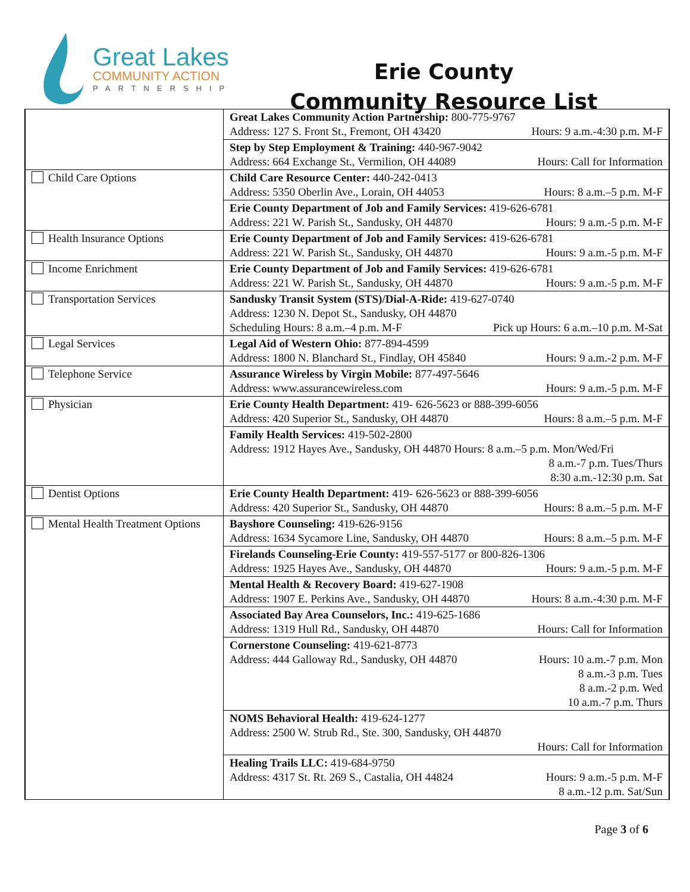Great Lakes
COMMUNITY ACTION
PARTNERSHIP
Erie County
Community Resource List
| | Great Lakes Community Action Partnership: 800-775-9767 Address: 127 S. Front St., Fremont, OH 43420 Hours: 9 a.m.-4:30 p.m. M-F |
| | Step by Step Employment & Training: 440-967-9042 Address: 664 Exchange St., Vermilion, OH 44089 Hours: Call for Information |
| Child Care Options | Child Care Resource Center: 440-242-0413 Address: 5350 Oberlin Ave., Lorain, OH 44053 Hours: 8 a.m.–5 p.m. M-F |
| | Erie County Department of Job and Family Services: 419-626-6781 Address: 221 W. Parish St., Sandusky, OH 44870 Hours: 9 a.m.-5 p.m. M-F |
| Health Insurance Options | Erie County Department of Job and Family Services: 419-626-6781 Address: 221 W. Parish St., Sandusky, OH 44870 Hours: 9 a.m.-5 p.m. M-F |
| Income Enrichment | Erie County Department of Job and Family Services: 419-626-6781 Address: 221 W. Parish St., Sandusky, OH 44870 Hours: 9 a.m.-5 p.m. M-F |
| Transportation Services | Sandusky Transit System (STS)/Dial-A-Ride: 419-627-0740 Address: 1230 N. Depot St., Sandusky, OH 44870 Scheduling Hours: 8 a.m.–4 p.m. M-F Pick up Hours: 6 a.m.–10 p.m. M-Sat |
| Legal Services | Legal Aid of Western Ohio: 877-894-4599 Address: 1800 N. Blanchard St., Findlay, OH 45840 Hours: 9 a.m.-2 p.m. M-F |
| Telephone Service | Assurance Wireless by Virgin Mobile: 877-497-5646 Address: www.assurancewireless.com Hours: 9 a.m.-5 p.m. M-F |
| Physician | Erie County Health Department: 419- 626-5623 or 888-399-6056 Address: 420 Superior St., Sandusky, OH 44870 Hours: 8 a.m.–5 p.m. M-F |
| | Family Health Services: 419-502-2800 Address: 1912 Hayes Ave., Sandusky, OH 44870 Hours: 8 a.m.–5 p.m. Mon/Wed/Fri 8 a.m.-7 p.m. Tues/Thurs 8:30 a.m.-12:30 p.m. Sat |
| Dentist Options | Erie County Health Department: 419- 626-5623 or 888-399-6056 Address: 420 Superior St., Sandusky, OH 44870 Hours: 8 a.m.–5 p.m. M-F |
| Mental Health Treatment Options | Bayshore Counseling: 419-626-9156 Address: 1634 Sycamore Line, Sandusky, OH 44870 Hours: 8 a.m.–5 p.m. M-F |
| | Firelands Counseling-Erie County: 419-557-5177 or 800-826-1306 Address: 1925 Hayes Ave., Sandusky, OH 44870 Hours: 9 a.m.-5 p.m. M-F |
| | Mental Health & Recovery Board: 419-627-1908 Address: 1907 E. Perkins Ave., Sandusky, OH 44870 Hours: 8 a.m.-4:30 p.m. M-F |
| | Associated Bay Area Counselors, Inc.: 419-625-1686 Address: 1319 Hull Rd., Sandusky, OH 44870 Hours: Call for Information |
| | Cornerstone Counseling: 419-621-8773 Address: 444 Galloway Rd., Sandusky, OH 44870 Hours: 10 a.m.-7 p.m. Mon 8 a.m.-3 p.m. Tues 8 a.m.-2 p.m. Wed 10 a.m.-7 p.m. Thurs |
| | NOMS Behavioral Health: 419-624-1277 Address: 2500 W. Strub Rd., Ste. 300, Sandusky, OH 44870 Hours: Call for Information |
| | Healing Trails LLC: 419-684-9750 Address: 4317 St. Rt. 269 S., Castalia, OH 44824 Hours: 9 a.m.-5 p.m. M-F 8 a.m.-12 p.m. Sat/Sun |
Page 3 of 6